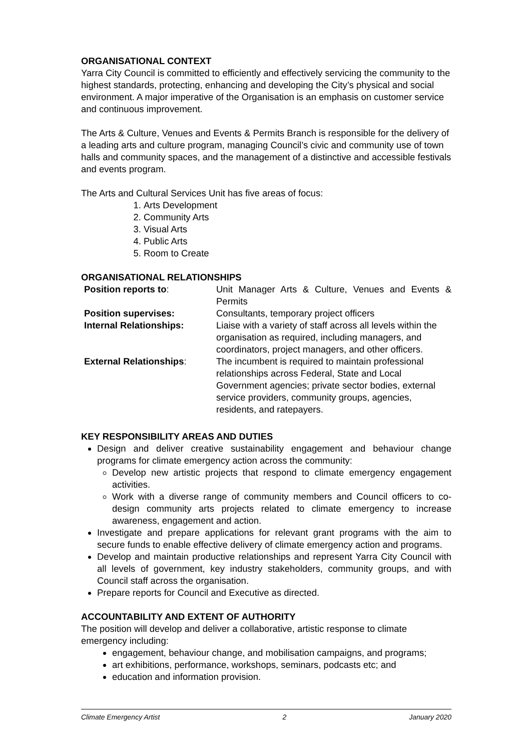ORGANISATIONAL CONTEXT
Yarra City Council is committed to efficiently and effectively servicing the community to the highest standards, protecting, enhancing and developing the City’s physical and social environment. A major imperative of the Organisation is an emphasis on customer service and continuous improvement.
The Arts & Culture, Venues and Events & Permits Branch is responsible for the delivery of a leading arts and culture program, managing Council’s civic and community use of town halls and community spaces, and the management of a distinctive and accessible festivals and events program.
The Arts and Cultural Services Unit has five areas of focus:
1. Arts Development
2. Community Arts
3. Visual Arts
4. Public Arts
5. Room to Create
ORGANISATIONAL RELATIONSHIPS
Position reports to:
Unit Manager Arts & Culture, Venues and Events & Permits
Position supervises:
Consultants, temporary project officers
Internal Relationships:
Liaise with a variety of staff across all levels within the organisation as required, including managers, and coordinators, project managers, and other officers.
External Relationships:
The incumbent is required to maintain professional relationships across Federal, State and Local Government agencies; private sector bodies, external service providers, community groups, agencies, residents, and ratepayers.
KEY RESPONSIBILITY AREAS AND DUTIES
Design and deliver creative sustainability engagement and behaviour change programs for climate emergency action across the community:
Develop new artistic projects that respond to climate emergency engagement activities.
Work with a diverse range of community members and Council officers to co-design community arts projects related to climate emergency to increase awareness, engagement and action.
Investigate and prepare applications for relevant grant programs with the aim to secure funds to enable effective delivery of climate emergency action and programs.
Develop and maintain productive relationships and represent Yarra City Council with all levels of government, key industry stakeholders, community groups, and with Council staff across the organisation.
Prepare reports for Council and Executive as directed.
ACCOUNTABILITY AND EXTENT OF AUTHORITY
The position will develop and deliver a collaborative, artistic response to climate emergency including:
engagement, behaviour change, and mobilisation campaigns, and programs;
art exhibitions, performance, workshops, seminars, podcasts etc; and
education and information provision.
Climate Emergency Artist 2 January 2020